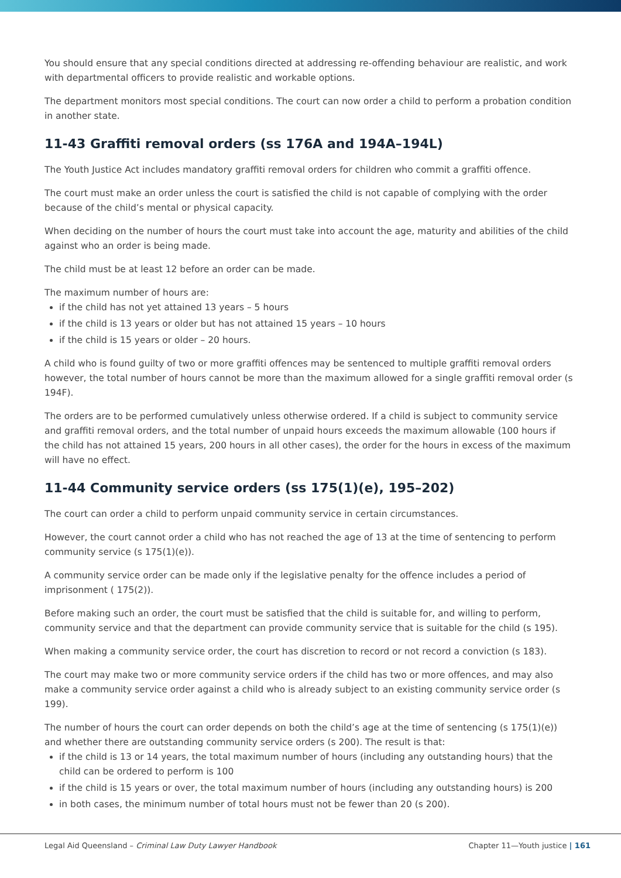You should ensure that any special conditions directed at addressing re-offending behaviour are realistic, and work with departmental officers to provide realistic and workable options.
The department monitors most special conditions. The court can now order a child to perform a probation condition in another state.
11-43 Graffiti removal orders (ss 176A and 194A–194L)
The Youth Justice Act includes mandatory graffiti removal orders for children who commit a graffiti offence.
The court must make an order unless the court is satisfied the child is not capable of complying with the order because of the child’s mental or physical capacity.
When deciding on the number of hours the court must take into account the age, maturity and abilities of the child against who an order is being made.
The child must be at least 12 before an order can be made.
The maximum number of hours are:
if the child has not yet attained 13 years – 5 hours
if the child is 13 years or older but has not attained 15 years – 10 hours
if the child is 15 years or older – 20 hours.
A child who is found guilty of two or more graffiti offences may be sentenced to multiple graffiti removal orders however, the total number of hours cannot be more than the maximum allowed for a single graffiti removal order (s 194F).
The orders are to be performed cumulatively unless otherwise ordered. If a child is subject to community service and graffiti removal orders, and the total number of unpaid hours exceeds the maximum allowable (100 hours if the child has not attained 15 years, 200 hours in all other cases), the order for the hours in excess of the maximum will have no effect.
11-44 Community service orders (ss 175(1)(e), 195–202)
The court can order a child to perform unpaid community service in certain circumstances.
However, the court cannot order a child who has not reached the age of 13 at the time of sentencing to perform community service (s 175(1)(e)).
A community service order can be made only if the legislative penalty for the offence includes a period of imprisonment ( 175(2)).
Before making such an order, the court must be satisfied that the child is suitable for, and willing to perform, community service and that the department can provide community service that is suitable for the child (s 195).
When making a community service order, the court has discretion to record or not record a conviction (s 183).
The court may make two or more community service orders if the child has two or more offences, and may also make a community service order against a child who is already subject to an existing community service order (s 199).
The number of hours the court can order depends on both the child’s age at the time of sentencing (s 175(1)(e)) and whether there are outstanding community service orders (s 200). The result is that:
if the child is 13 or 14 years, the total maximum number of hours (including any outstanding hours) that the child can be ordered to perform is 100
if the child is 15 years or over, the total maximum number of hours (including any outstanding hours) is 200
in both cases, the minimum number of total hours must not be fewer than 20 (s 200).
Legal Aid Queensland – Criminal Law Duty Lawyer Handbook Chapter 11—Youth justice | 161